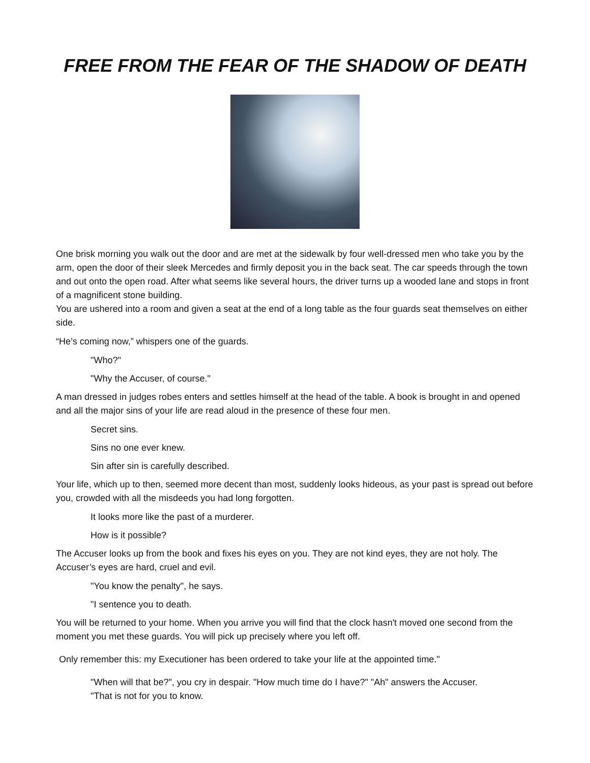FREE FROM THE FEAR OF THE SHADOW OF DEATH
One brisk morning you walk out the door and are met at the sidewalk by four well-dressed men who take you by the arm, open the door of their sleek Mercedes and firmly deposit you in the back seat. The car speeds through the town and out onto the open road. After what seems like several hours, the driver turns up a wooded lane and stops in front of a magnificent stone building.
You are ushered into a room and given a seat at the end of a long table as the four guards seat themselves on either side.
“He’s coming now,” whispers one of the guards.
"Who?"
"Why the Accuser, of course."
A man dressed in judges robes enters and settles himself at the head of the table. A book is brought in and opened and all the major sins of your life are read aloud in the presence of these four men.
Secret sins.
Sins no one ever knew.
Sin after sin is carefully described.
Your life, which up to then, seemed more decent than most, suddenly looks hideous, as your past is spread out before you, crowded with all the misdeeds you had long forgotten.
It looks more like the past of a murderer.
How is it possible?
The Accuser looks up from the book and fixes his eyes on you. They are not kind eyes, they are not holy. The Accuser’s eyes are hard, cruel and evil.
"You know the penalty", he says.
"I sentence you to death.
You will be returned to your home. When you arrive you will find that the clock hasn't moved one second from the moment you met these guards. You will pick up precisely where you left off.
Only remember this: my Executioner has been ordered to take your life at the appointed time."
"When will that be?", you cry in despair. "How much time do I have?" "Ah" answers the Accuser. "That is not for you to know.